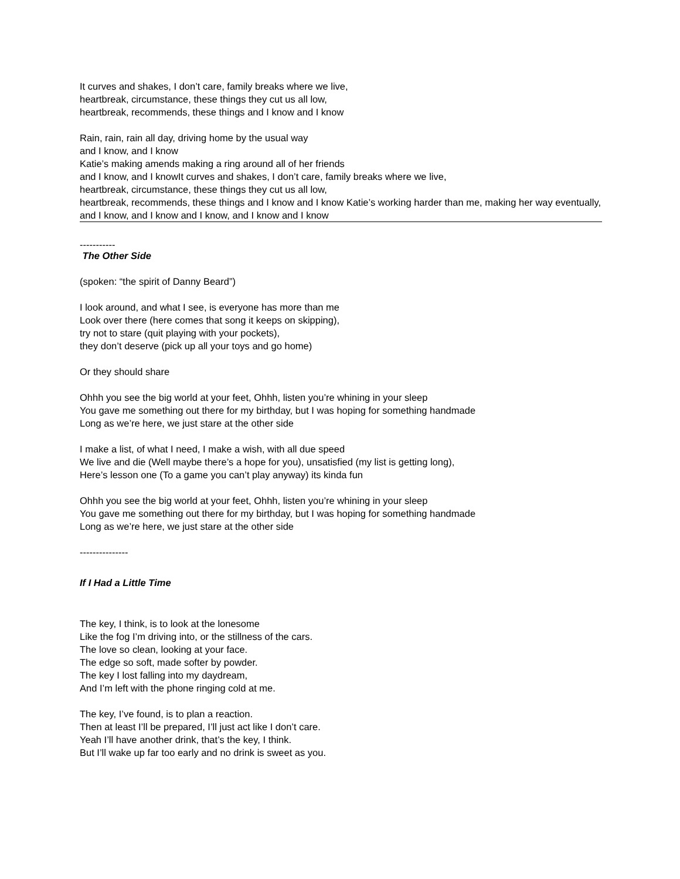It curves and shakes, I don’t care, family breaks where we live,
heartbreak, circumstance, these things they cut us all low,
heartbreak, recommends, these things and I know and I know
Rain, rain, rain all day, driving home by the usual way
and I know, and I know
Katie’s making amends making a ring around all of her friends
and I know, and I knowIt curves and shakes, I don’t care, family breaks where we live,
heartbreak, circumstance, these things they cut us all low,
heartbreak, recommends, these things and I know and I know Katie’s working harder than me, making her way eventually,
and I know, and I know and I know, and I know and I know
-----------
The Other Side
(spoken: “the spirit of Danny Beard”)
I look around, and what I see, is everyone has more than me
Look over there (here comes that song it keeps on skipping),
try not to stare (quit playing with your pockets),
they don’t deserve (pick up all your toys and go home)
Or they should share
Ohhh you see the big world at your feet, Ohhh, listen you’re whining in your sleep
You gave me something out there for my birthday, but I was hoping for something handmade
Long as we’re here, we just stare at the other side
I make a list, of what I need, I make a wish, with all due speed
We live and die (Well maybe there’s a hope for you), unsatisfied (my list is getting long),
Here’s lesson one (To a game you can’t play anyway) its kinda fun
Ohhh you see the big world at your feet, Ohhh, listen you’re whining in your sleep
You gave me something out there for my birthday, but I was hoping for something handmade
Long as we’re here, we just stare at the other side
---------------
If I Had a Little Time
The key, I think, is to look at the lonesome
Like the fog I’m driving into, or the stillness of the cars.
The love so clean, looking at your face.
The edge so soft, made softer by powder.
The key I lost falling into my daydream,
And I’m left with the phone ringing cold at me.
The key, I’ve found, is to plan a reaction.
Then at least I’ll be prepared, I’ll just act like I don’t care.
Yeah I’ll have another drink, that’s the key, I think.
But I’ll wake up far too early and no drink is sweet as you.